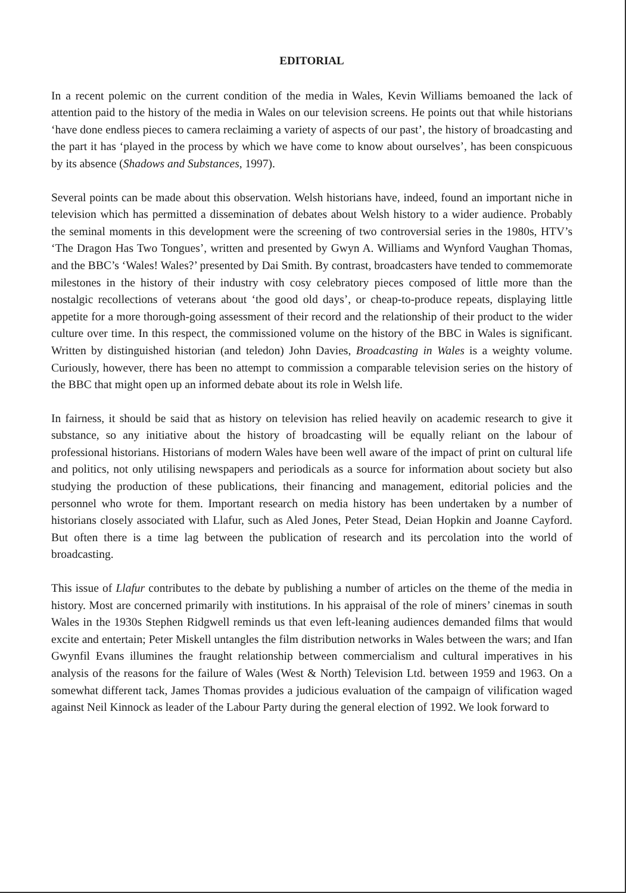EDITORIAL
In a recent polemic on the current condition of the media in Wales, Kevin Williams bemoaned the lack of attention paid to the history of the media in Wales on our television screens. He points out that while historians ‘have done endless pieces to camera reclaiming a variety of aspects of our past’, the history of broadcasting and the part it has ‘played in the process by which we have come to know about ourselves’, has been conspicuous by its absence (Shadows and Substances, 1997).
Several points can be made about this observation. Welsh historians have, indeed, found an important niche in television which has permitted a dissemination of debates about Welsh history to a wider audience. Probably the seminal moments in this development were the screening of two controversial series in the 1980s, HTV’s ‘The Dragon Has Two Tongues’, written and presented by Gwyn A. Williams and Wynford Vaughan Thomas, and the BBC’s ‘Wales! Wales?’ presented by Dai Smith. By contrast, broadcasters have tended to commemorate milestones in the history of their industry with cosy celebratory pieces composed of little more than the nostalgic recollections of veterans about ‘the good old days’, or cheap-to-produce repeats, displaying little appetite for a more thorough-going assessment of their record and the relationship of their product to the wider culture over time. In this respect, the commissioned volume on the history of the BBC in Wales is significant. Written by distinguished historian (and teledon) John Davies, Broadcasting in Wales is a weighty volume. Curiously, however, there has been no attempt to commission a comparable television series on the history of the BBC that might open up an informed debate about its role in Welsh life.
In fairness, it should be said that as history on television has relied heavily on academic research to give it substance, so any initiative about the history of broadcasting will be equally reliant on the labour of professional historians. Historians of modern Wales have been well aware of the impact of print on cultural life and politics, not only utilising newspapers and periodicals as a source for information about society but also studying the production of these publications, their financing and management, editorial policies and the personnel who wrote for them. Important research on media history has been undertaken by a number of historians closely associated with Llafur, such as Aled Jones, Peter Stead, Deian Hopkin and Joanne Cayford. But often there is a time lag between the publication of research and its percolation into the world of broadcasting.
This issue of Llafur contributes to the debate by publishing a number of articles on the theme of the media in history. Most are concerned primarily with institutions. In his appraisal of the role of miners’ cinemas in south Wales in the 1930s Stephen Ridgwell reminds us that even left-leaning audiences demanded films that would excite and entertain; Peter Miskell untangles the film distribution networks in Wales between the wars; and Ifan Gwynfil Evans illumines the fraught relationship between commercialism and cultural imperatives in his analysis of the reasons for the failure of Wales (West & North) Television Ltd. between 1959 and 1963. On a somewhat different tack, James Thomas provides a judicious evaluation of the campaign of vilification waged against Neil Kinnock as leader of the Labour Party during the general election of 1992. We look forward to